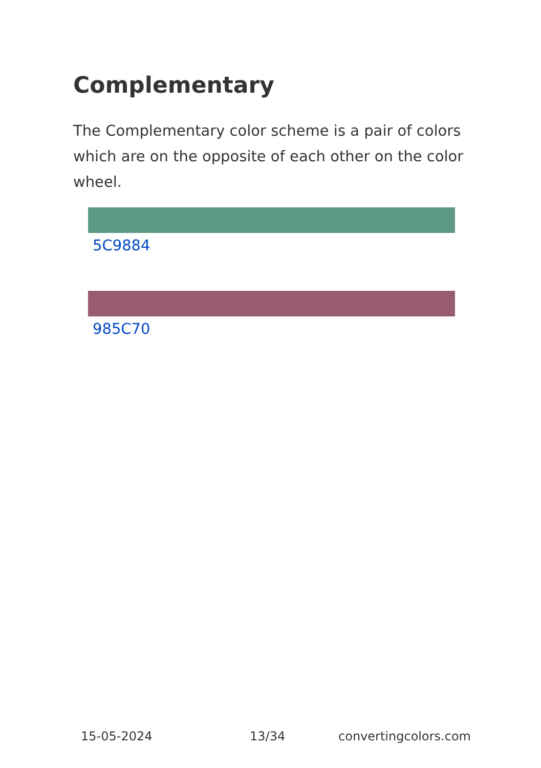Complementary
The Complementary color scheme is a pair of colors which are on the opposite of each other on the color wheel.
5C9884
985C70
15-05-2024 13/34 convertingcolors.com